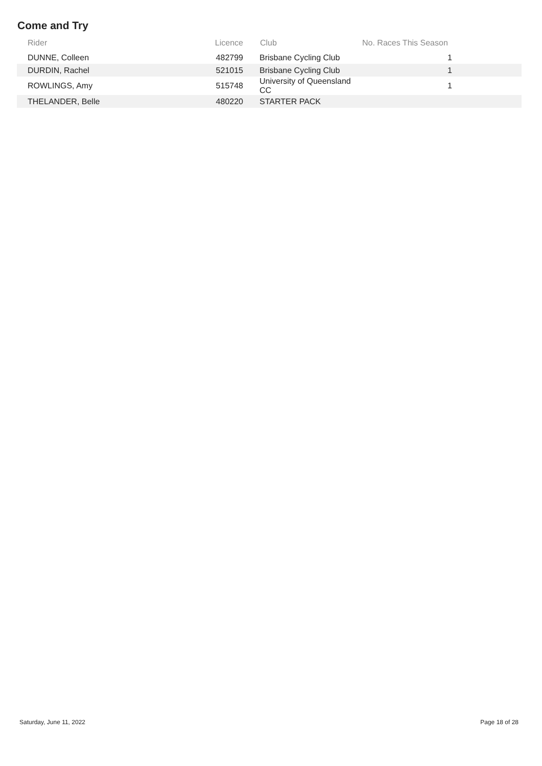Come and Try
| Rider | Licence | Club | No. Races This Season | |
| --- | --- | --- | --- | --- |
| DUNNE, Colleen | 482799 | Brisbane Cycling Club | 1 | |
| DURDIN, Rachel | 521015 | Brisbane Cycling Club | 1 | |
| ROWLINGS, Amy | 515748 | University of Queensland CC | 1 | |
| THELANDER, Belle | 480220 | STARTER PACK | | |
Saturday, June 11, 2022 Page 18 of 28